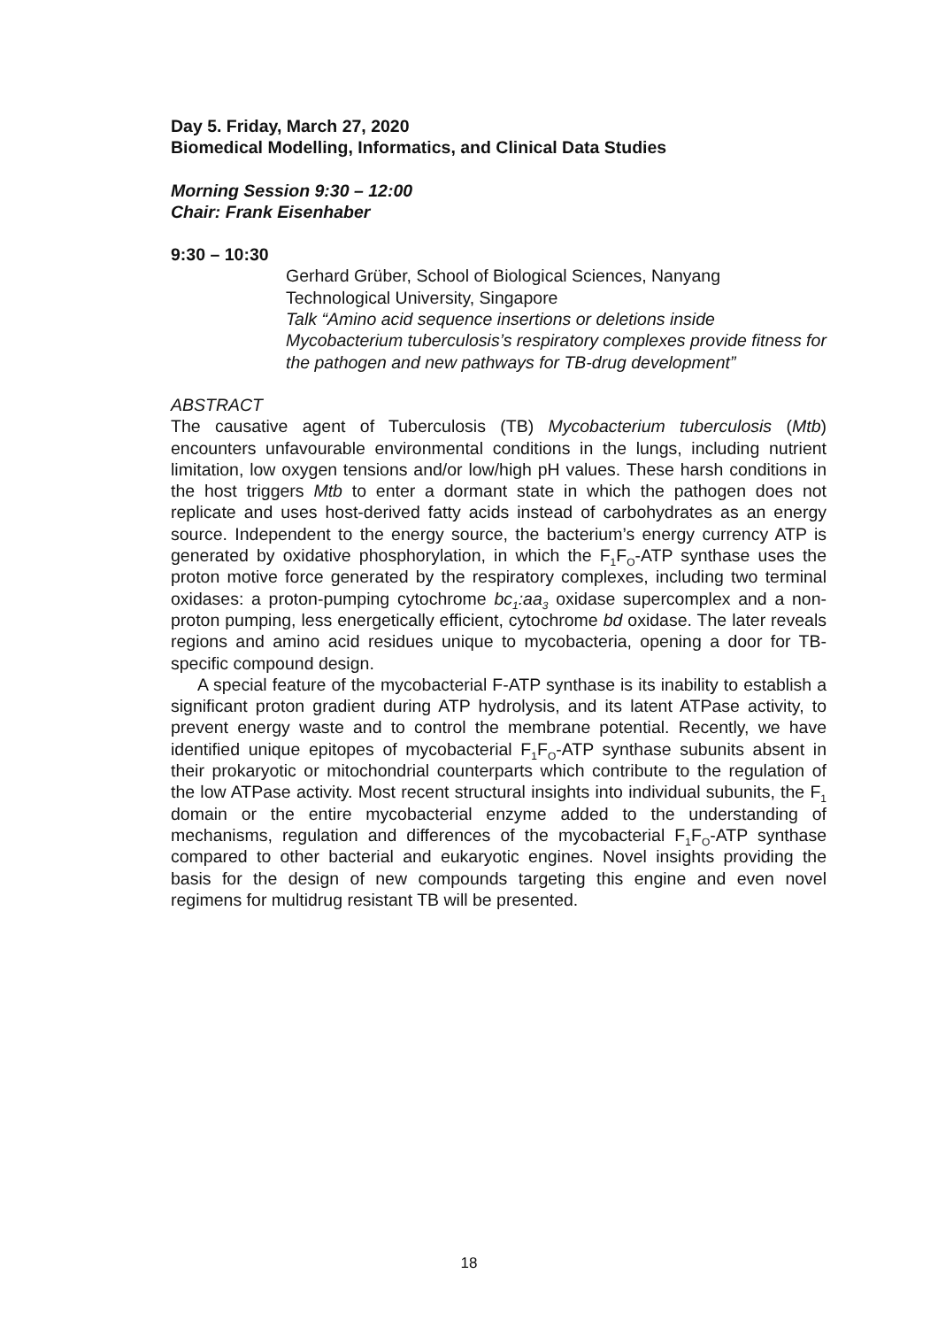Day 5. Friday, March 27, 2020
Biomedical Modelling, Informatics, and Clinical Data Studies
Morning Session 9:30 – 12:00
Chair: Frank Eisenhaber
9:30 – 10:30
Gerhard Grüber, School of Biological Sciences, Nanyang Technological University, Singapore
Talk “Amino acid sequence insertions or deletions inside Mycobacterium tuberculosis’s respiratory complexes provide fitness for the pathogen and new pathways for TB-drug development”
ABSTRACT
The causative agent of Tuberculosis (TB) Mycobacterium tuberculosis (Mtb) encounters unfavourable environmental conditions in the lungs, including nutrient limitation, low oxygen tensions and/or low/high pH values. These harsh conditions in the host triggers Mtb to enter a dormant state in which the pathogen does not replicate and uses host-derived fatty acids instead of carbohydrates as an energy source. Independent to the energy source, the bacterium’s energy currency ATP is generated by oxidative phosphorylation, in which the F<sub>1</sub>F<sub>O</sub>-ATP synthase uses the proton motive force generated by the respiratory complexes, including two terminal oxidases: a proton-pumping cytochrome bc<sub>1</sub>:aa<sub>3</sub> oxidase supercomplex and a non-proton pumping, less energetically efficient, cytochrome bd oxidase. The later reveals regions and amino acid residues unique to mycobacteria, opening a door for TB-specific compound design.
A special feature of the mycobacterial F-ATP synthase is its inability to establish a significant proton gradient during ATP hydrolysis, and its latent ATPase activity, to prevent energy waste and to control the membrane potential. Recently, we have identified unique epitopes of mycobacterial F<sub>1</sub>F<sub>O</sub>-ATP synthase subunits absent in their prokaryotic or mitochondrial counterparts which contribute to the regulation of the low ATPase activity. Most recent structural insights into individual subunits, the F<sub>1</sub> domain or the entire mycobacterial enzyme added to the understanding of mechanisms, regulation and differences of the mycobacterial F<sub>1</sub>F<sub>O</sub>-ATP synthase compared to other bacterial and eukaryotic engines. Novel insights providing the basis for the design of new compounds targeting this engine and even novel regimens for multidrug resistant TB will be presented.
18